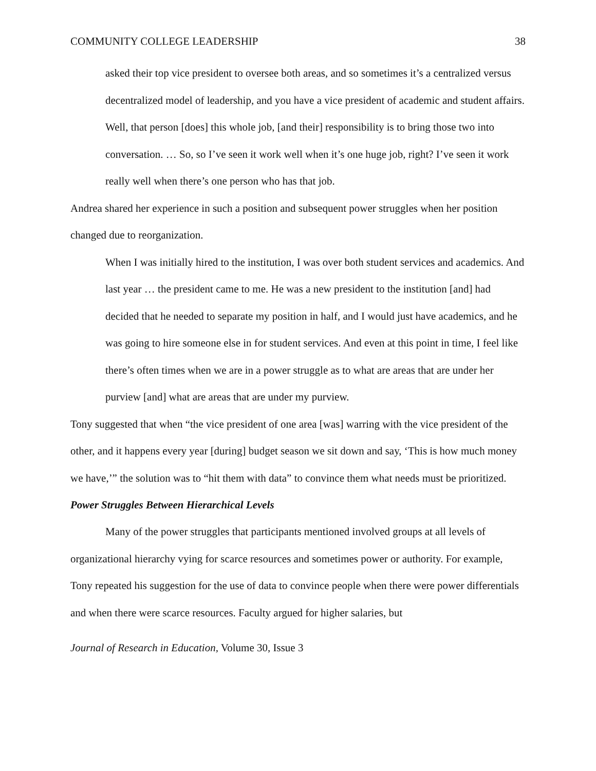COMMUNITY COLLEGE LEADERSHIP 38
asked their top vice president to oversee both areas, and so sometimes it’s a centralized versus decentralized model of leadership, and you have a vice president of academic and student affairs. Well, that person [does] this whole job, [and their] responsibility is to bring those two into conversation. … So, so I’ve seen it work well when it’s one huge job, right? I’ve seen it work really well when there’s one person who has that job.
Andrea shared her experience in such a position and subsequent power struggles when her position changed due to reorganization.
When I was initially hired to the institution, I was over both student services and academics. And last year … the president came to me. He was a new president to the institution [and] had decided that he needed to separate my position in half, and I would just have academics, and he was going to hire someone else in for student services. And even at this point in time, I feel like there’s often times when we are in a power struggle as to what are areas that are under her purview [and] what are areas that are under my purview.
Tony suggested that when “the vice president of one area [was] warring with the vice president of the other, and it happens every year [during] budget season we sit down and say, ‘This is how much money we have,’” the solution was to “hit them with data” to convince them what needs must be prioritized.
Power Struggles Between Hierarchical Levels
Many of the power struggles that participants mentioned involved groups at all levels of organizational hierarchy vying for scarce resources and sometimes power or authority. For example, Tony repeated his suggestion for the use of data to convince people when there were power differentials and when there were scarce resources. Faculty argued for higher salaries, but
Journal of Research in Education, Volume 30, Issue 3